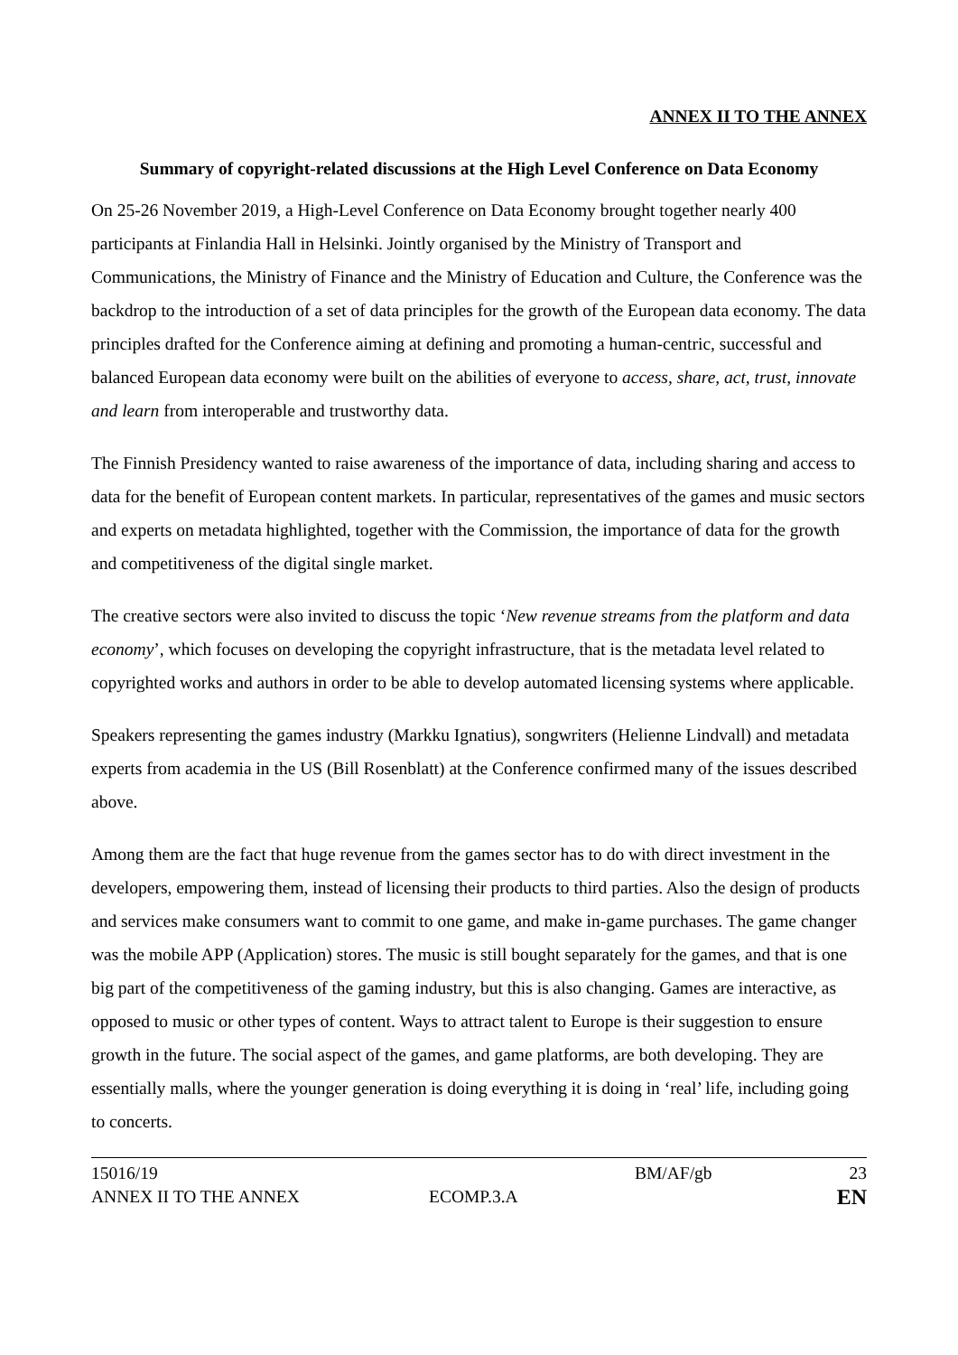ANNEX II TO THE ANNEX
Summary of copyright-related discussions at the High Level Conference on Data Economy
On 25-26 November 2019, a High-Level Conference on Data Economy brought together nearly 400 participants at Finlandia Hall in Helsinki. Jointly organised by the Ministry of Transport and Communications, the Ministry of Finance and the Ministry of Education and Culture, the Conference was the backdrop to the introduction of a set of data principles for the growth of the European data economy. The data principles drafted for the Conference aiming at defining and promoting a human-centric, successful and balanced European data economy were built on the abilities of everyone to access, share, act, trust, innovate and learn from interoperable and trustworthy data.
The Finnish Presidency wanted to raise awareness of the importance of data, including sharing and access to data for the benefit of European content markets. In particular, representatives of the games and music sectors and experts on metadata highlighted, together with the Commission, the importance of data for the growth and competitiveness of the digital single market.
The creative sectors were also invited to discuss the topic ‘New revenue streams from the platform and data economy’, which focuses on developing the copyright infrastructure, that is the metadata level related to copyrighted works and authors in order to be able to develop automated licensing systems where applicable.
Speakers representing the games industry (Markku Ignatius), songwriters (Helienne Lindvall) and metadata experts from academia in the US (Bill Rosenblatt) at the Conference confirmed many of the issues described above.
Among them are the fact that huge revenue from the games sector has to do with direct investment in the developers, empowering them, instead of licensing their products to third parties. Also the design of products and services make consumers want to commit to one game, and make in-game purchases. The game changer was the mobile APP (Application) stores. The music is still bought separately for the games, and that is one big part of the competitiveness of the gaming industry, but this is also changing. Games are interactive, as opposed to music or other types of content. Ways to attract talent to Europe is their suggestion to ensure growth in the future. The social aspect of the games, and game platforms, are both developing. They are essentially malls, where the younger generation is doing everything it is doing in ‘real’ life, including going to concerts.
15016/19 BM/AF/gb 23
ANNEX II TO THE ANNEX ECOMP.3.A EN